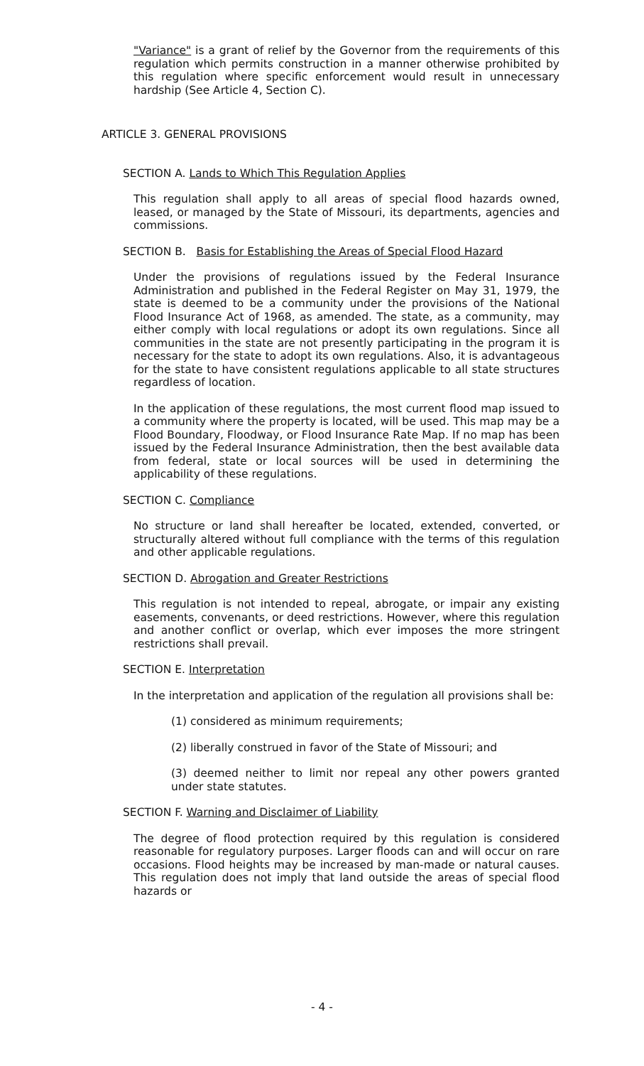"Variance" is a grant of relief by the Governor from the requirements of this regulation which permits construction in a manner otherwise prohibited by this regulation where specific enforcement would result in unnecessary hardship (See Article 4, Section C).
ARTICLE 3. GENERAL PROVISIONS
SECTION A. Lands to Which This Regulation Applies
This regulation shall apply to all areas of special flood hazards owned, leased, or managed by the State of Missouri, its departments, agencies and commissions.
SECTION B. Basis for Establishing the Areas of Special Flood Hazard
Under the provisions of regulations issued by the Federal Insurance Administration and published in the Federal Register on May 31, 1979, the state is deemed to be a community under the provisions of the National Flood Insurance Act of 1968, as amended. The state, as a community, may either comply with local regulations or adopt its own regulations. Since all communities in the state are not presently participating in the program it is necessary for the state to adopt its own regulations. Also, it is advantageous for the state to have consistent regulations applicable to all state structures regardless of location.
In the application of these regulations, the most current flood map issued to a community where the property is located, will be used. This map may be a Flood Boundary, Floodway, or Flood Insurance Rate Map. If no map has been issued by the Federal Insurance Administration, then the best available data from federal, state or local sources will be used in determining the applicability of these regulations.
SECTION C. Compliance
No structure or land shall hereafter be located, extended, converted, or structurally altered without full compliance with the terms of this regulation and other applicable regulations.
SECTION D. Abrogation and Greater Restrictions
This regulation is not intended to repeal, abrogate, or impair any existing easements, convenants, or deed restrictions. However, where this regulation and another conflict or overlap, which ever imposes the more stringent restrictions shall prevail.
SECTION E. Interpretation
In the interpretation and application of the regulation all provisions shall be:
(1) considered as minimum requirements;
(2) liberally construed in favor of the State of Missouri; and
(3) deemed neither to limit nor repeal any other powers granted under state statutes.
SECTION F. Warning and Disclaimer of Liability
The degree of flood protection required by this regulation is considered reasonable for regulatory purposes. Larger floods can and will occur on rare occasions. Flood heights may be increased by man-made or natural causes. This regulation does not imply that land outside the areas of special flood hazards or
- 4 -